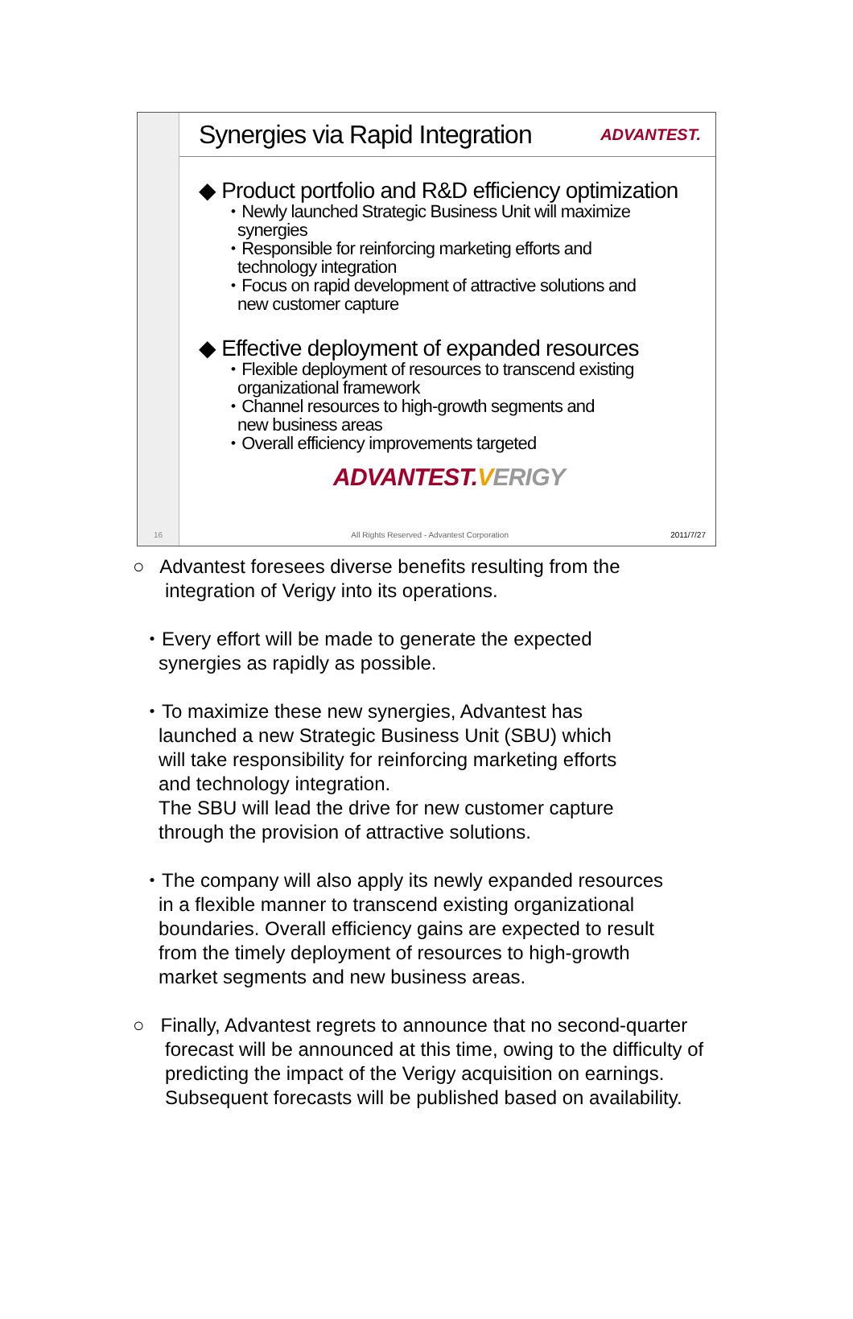Synergies via Rapid Integration
ADVANTEST.
◆ Product portfolio and R&D efficiency optimization
・Newly launched Strategic Business Unit will maximize
synergies
・Responsible for reinforcing marketing efforts and
technology integration
・Focus on rapid development of attractive solutions and
new customer capture
◆ Effective deployment of expanded resources
・Flexible deployment of resources to transcend existing
organizational framework
・Channel resources to high-growth segments and
new business areas
・Overall efficiency improvements targeted
ADVANTEST. VERIGY
16
All Rights Reserved - Advantest Corporation 2011/7/27
○ Advantest foresees diverse benefits resulting from the
integration of Verigy into its operations.
・Every effort will be made to generate the expected
synergies as rapidly as possible.
・To maximize these new synergies, Advantest has
launched a new Strategic Business Unit (SBU) which
will take responsibility for reinforcing marketing efforts
and technology integration.
The SBU will lead the drive for new customer capture
through the provision of attractive solutions.
・The company will also apply its newly expanded resources
in a flexible manner to transcend existing organizational
boundaries. Overall efficiency gains are expected to result
from the timely deployment of resources to high-growth
market segments and new business areas.
○ Finally, Advantest regrets to announce that no second-quarter
forecast will be announced at this time, owing to the difficulty of
predicting the impact of the Verigy acquisition on earnings.
Subsequent forecasts will be published based on availability.